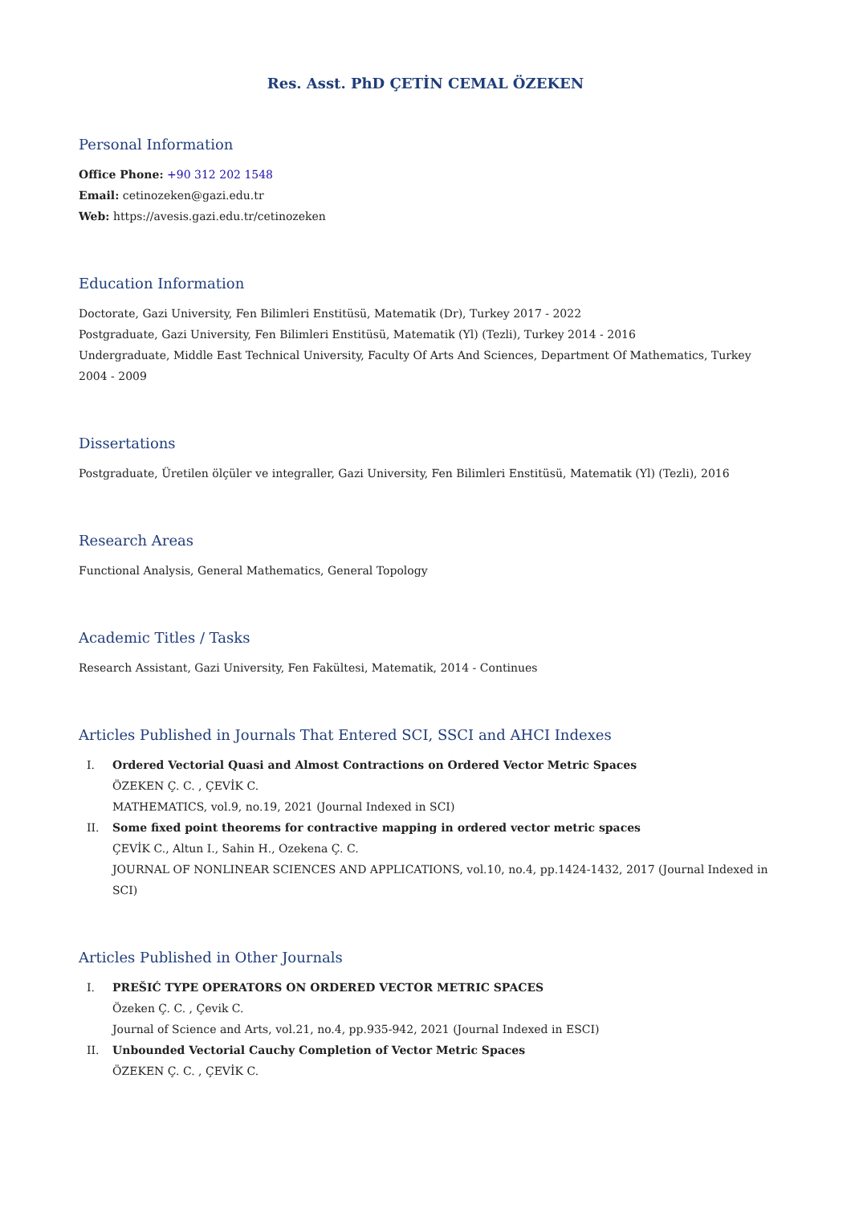Res. Asst. PhD ÇETİN CEMAL ÖZEKEN
Personal Information
Office Phone: +90 312 202 1548
Email: cetinozeken@gazi.edu.tr
Web: https://avesis.gazi.edu.tr/cetinozeken
Education Information
Doctorate, Gazi University, Fen Bilimleri Enstitüsü, Matematik (Dr), Turkey 2017 - 2022
Postgraduate, Gazi University, Fen Bilimleri Enstitüsü, Matematik (Yl) (Tezli), Turkey 2014 - 2016
Undergraduate, Middle East Technical University, Faculty Of Arts And Sciences, Department Of Mathematics, Turkey 2004 - 2009
Dissertations
Postgraduate, Üretilen ölçüler ve integraller, Gazi University, Fen Bilimleri Enstitüsü, Matematik (Yl) (Tezli), 2016
Research Areas
Functional Analysis, General Mathematics, General Topology
Academic Titles / Tasks
Research Assistant, Gazi University, Fen Fakültesi, Matematik, 2014 - Continues
Articles Published in Journals That Entered SCI, SSCI and AHCI Indexes
I. Ordered Vectorial Quasi and Almost Contractions on Ordered Vector Metric Spaces
ÖZEKEN Ç. C. , ÇEVİK C.
MATHEMATICS, vol.9, no.19, 2021 (Journal Indexed in SCI)
II. Some fixed point theorems for contractive mapping in ordered vector metric spaces
ÇEVİK C., Altun I., Sahin H., Ozekena Ç. C.
JOURNAL OF NONLINEAR SCIENCES AND APPLICATIONS, vol.10, no.4, pp.1424-1432, 2017 (Journal Indexed in SCI)
Articles Published in Other Journals
I. PREŠIĆ TYPE OPERATORS ON ORDERED VECTOR METRIC SPACES
Özeken Ç. C. , Çevik C.
Journal of Science and Arts, vol.21, no.4, pp.935-942, 2021 (Journal Indexed in ESCI)
II. Unbounded Vectorial Cauchy Completion of Vector Metric Spaces
ÖZEKEN Ç. C. , ÇEVİK C.